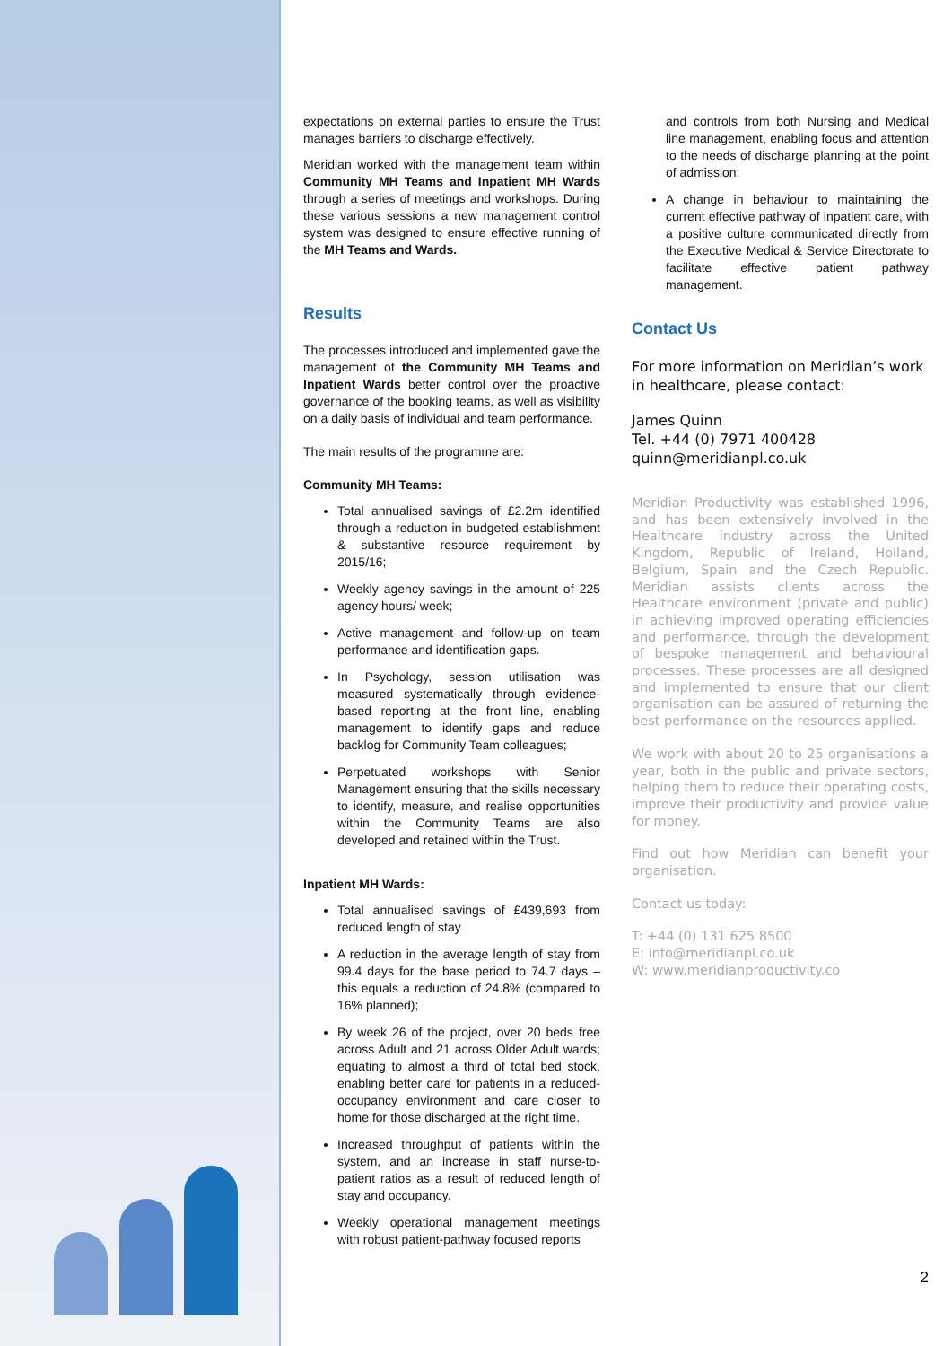expectations on external parties to ensure the Trust manages barriers to discharge effectively.
Meridian worked with the management team within Community MH Teams and Inpatient MH Wards through a series of meetings and workshops. During these various sessions a new management control system was designed to ensure effective running of the MH Teams and Wards.
Results
The processes introduced and implemented gave the management of the Community MH Teams and Inpatient Wards better control over the proactive governance of the booking teams, as well as visibility on a daily basis of individual and team performance.
The main results of the programme are:
Community MH Teams:
Total annualised savings of £2.2m identified through a reduction in budgeted establishment & substantive resource requirement by 2015/16;
Weekly agency savings in the amount of 225 agency hours/ week;
Active management and follow-up on team performance and identification gaps.
In Psychology, session utilisation was measured systematically through evidence-based reporting at the front line, enabling management to identify gaps and reduce backlog for Community Team colleagues;
Perpetuated workshops with Senior Management ensuring that the skills necessary to identify, measure, and realise opportunities within the Community Teams are also developed and retained within the Trust.
Inpatient MH Wards:
Total annualised savings of £439,693 from reduced length of stay
A reduction in the average length of stay from 99.4 days for the base period to 74.7 days – this equals a reduction of 24.8% (compared to 16% planned);
By week 26 of the project, over 20 beds free across Adult and 21 across Older Adult wards; equating to almost a third of total bed stock, enabling better care for patients in a reduced-occupancy environment and care closer to home for those discharged at the right time.
Increased throughput of patients within the system, and an increase in staff nurse-to-patient ratios as a result of reduced length of stay and occupancy.
Weekly operational management meetings with robust patient-pathway focused reports
and controls from both Nursing and Medical line management, enabling focus and attention to the needs of discharge planning at the point of admission;
A change in behaviour to maintaining the current effective pathway of inpatient care, with a positive culture communicated directly from the Executive Medical & Service Directorate to facilitate effective patient pathway management.
Contact Us
For more information on Meridian’s work in healthcare, please contact:
James Quinn
Tel. +44 (0) 7971 400428
quinn@meridianpl.co.uk
Meridian Productivity was established 1996, and has been extensively involved in the Healthcare industry across the United Kingdom, Republic of Ireland, Holland, Belgium, Spain and the Czech Republic. Meridian assists clients across the Healthcare environment (private and public) in achieving improved operating efficiencies and performance, through the development of bespoke management and behavioural processes. These processes are all designed and implemented to ensure that our client organisation can be assured of returning the best performance on the resources applied.
We work with about 20 to 25 organisations a year, both in the public and private sectors, helping them to reduce their operating costs, improve their productivity and provide value for money.
Find out how Meridian can benefit your organisation.
Contact us today:
T: +44 (0) 131 625 8500
E: info@meridianpl.co.uk
W: www.meridianproductivity.co
2